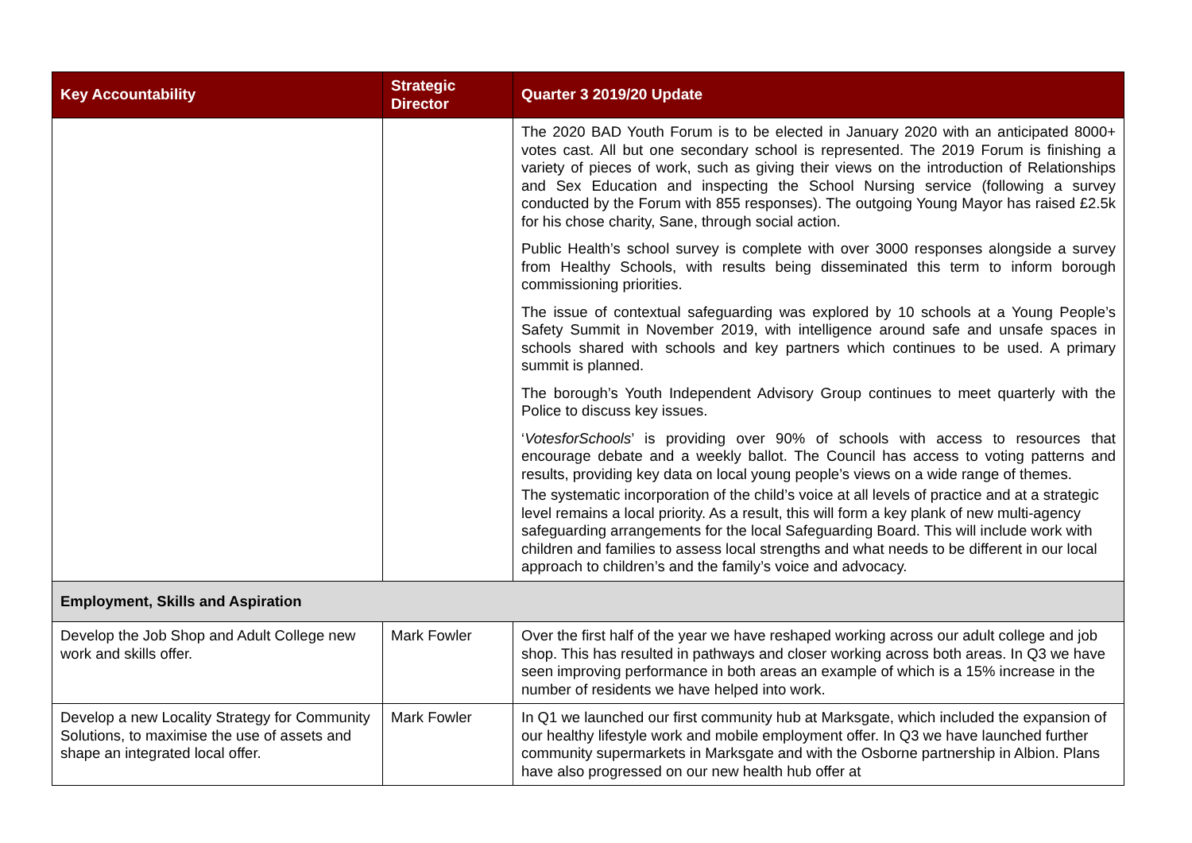| Key Accountability | Strategic Director | Quarter 3 2019/20 Update |
| --- | --- | --- |
| | | The 2020 BAD Youth Forum is to be elected in January 2020 with an anticipated 8000+ votes cast. All but one secondary school is represented. The 2019 Forum is finishing a variety of pieces of work, such as giving their views on the introduction of Relationships and Sex Education and inspecting the School Nursing service (following a survey conducted by the Forum with 855 responses). The outgoing Young Mayor has raised £2.5k for his chose charity, Sane, through social action. Public Health’s school survey is complete with over 3000 responses alongside a survey from Healthy Schools, with results being disseminated this term to inform borough commissioning priorities. The issue of contextual safeguarding was explored by 10 schools at a Young People’s Safety Summit in November 2019, with intelligence around safe and unsafe spaces in schools shared with schools and key partners which continues to be used. A primary summit is planned. The borough’s Youth Independent Advisory Group continues to meet quarterly with the Police to discuss key issues. ‘ VotesforSchools ’ is providing over 90% of schools with access to resources that encourage debate and a weekly ballot. The Council has access to voting patterns and results, providing key data on local young people’s views on a wide range of themes. The systematic incorporation of the child’s voice at all levels of practice and at a strategic level remains a local priority. As a result, this will form a key plank of new multi-agency safeguarding arrangements for the local Safeguarding Board. This will include work with children and families to assess local strengths and what needs to be different in our local approach to children’s and the family’s voice and advocacy. |
| Employment, Skills and Aspiration | | |
| Develop the Job Shop and Adult College new work and skills offer. | Mark Fowler | Over the first half of the year we have reshaped working across our adult college and job shop. This has resulted in pathways and closer working across both areas. In Q3 we have seen improving performance in both areas an example of which is a 15% increase in the number of residents we have helped into work. |
| Develop a new Locality Strategy for Community Solutions, to maximise the use of assets and shape an integrated local offer. | Mark Fowler | In Q1 we launched our first community hub at Marksgate, which included the expansion of our healthy lifestyle work and mobile employment offer. In Q3 we have launched further community supermarkets in Marksgate and with the Osborne partnership in Albion. Plans have also progressed on our new health hub offer at |